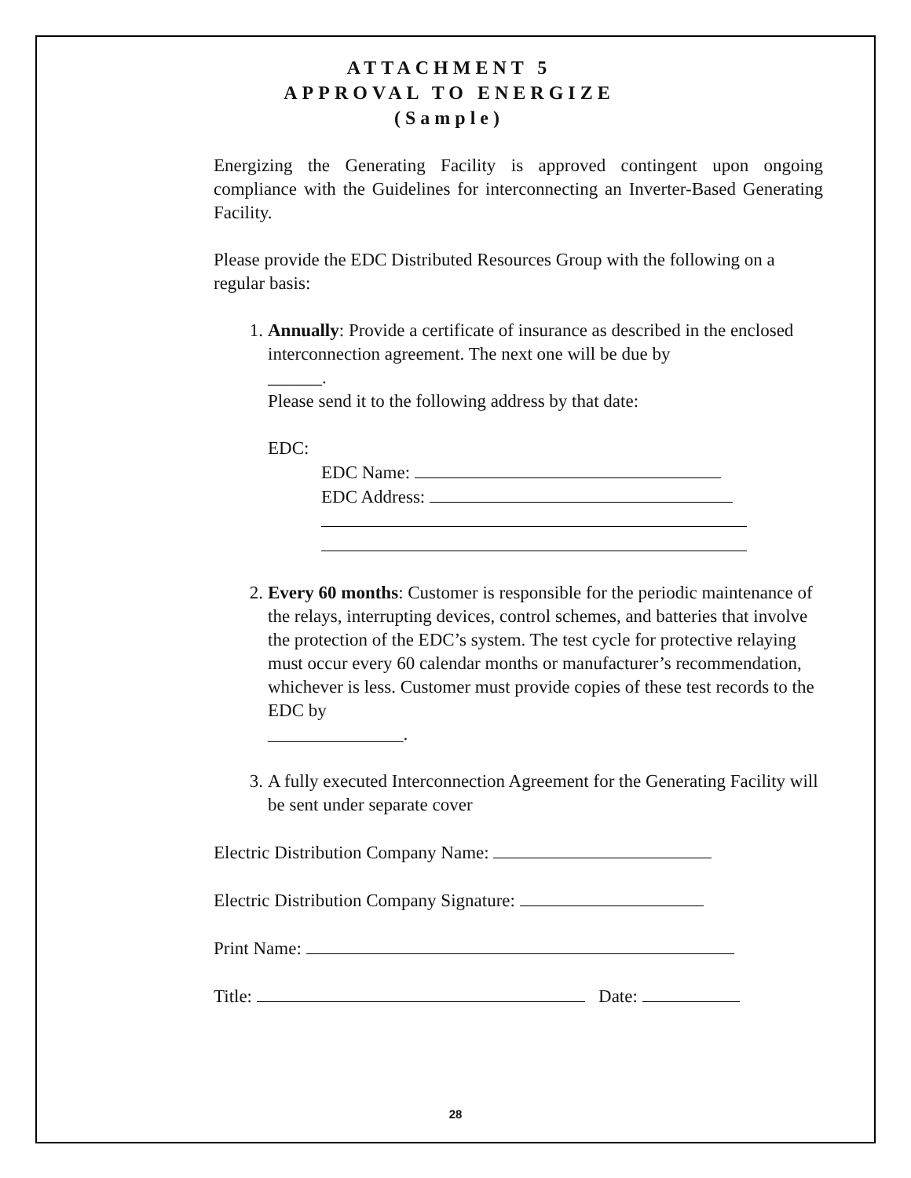ATTACHMENT 5
APPROVAL TO ENERGIZE
(Sample)
Energizing the Generating Facility is approved contingent upon ongoing compliance with the Guidelines for interconnecting an Inverter-Based Generating Facility.
Please provide the EDC Distributed Resources Group with the following on a regular basis:
1. Annually: Provide a certificate of insurance as described in the enclosed interconnection agreement. The next one will be due by
______.
Please send it to the following address by that date:
EDC:
EDC Name:
EDC Address:
2. Every 60 months: Customer is responsible for the periodic maintenance of the relays, interrupting devices, control schemes, and batteries that involve the protection of the EDC’s system. The test cycle for protective relaying must occur every 60 calendar months or manufacturer’s recommendation, whichever is less. Customer must provide copies of these test records to the EDC by
_______________.
3. A fully executed Interconnection Agreement for the Generating Facility will be sent under separate cover
Electric Distribution Company Name:
Electric Distribution Company Signature:
Print Name:
Title: Date:
28